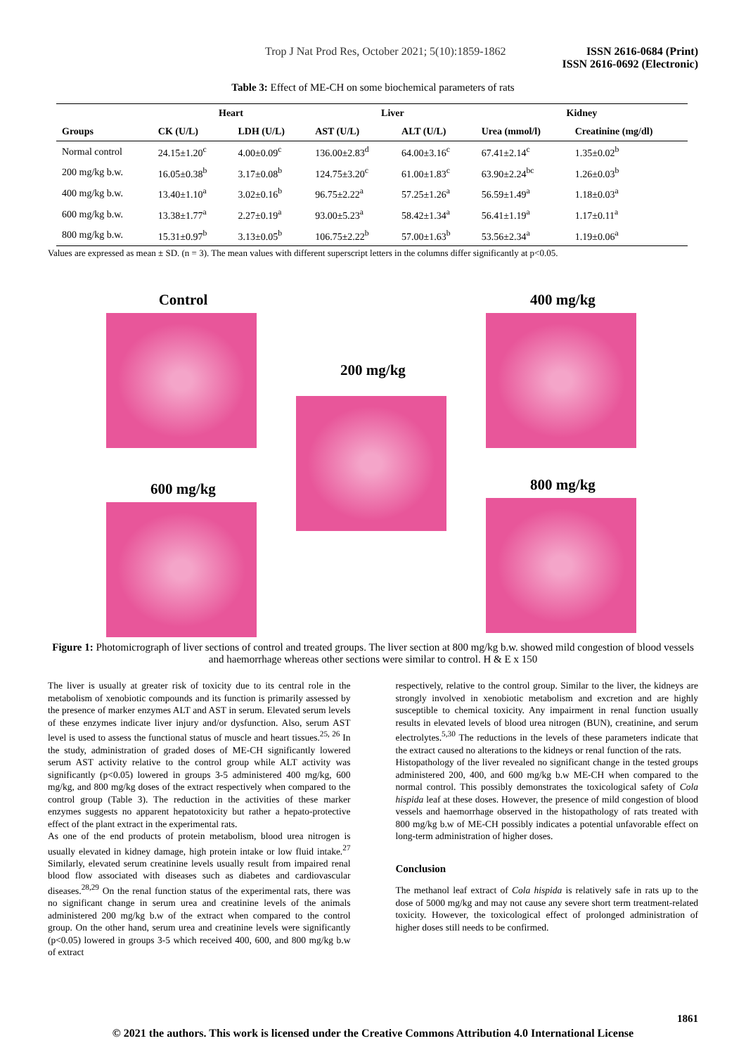Trop J Nat Prod Res, October 2021; 5(10):1859-1862 ISSN 2616-0684 (Print)
ISSN 2616-0692 (Electronic)
Table 3: Effect of ME-CH on some biochemical parameters of rats
| | Heart | | Liver | | Kidney | |
| --- | --- | --- | --- | --- | --- | --- |
| Groups | CK (U/L) | LDH (U/L) | AST (U/L) | ALT (U/L) | Urea (mmol/l) | Creatinine (mg/dl) |
| Normal control | 24.15±1.20<sup>c</sup> | 4.00±0.09<sup>c</sup> | 136.00±2.83<sup>d</sup> | 64.00±3.16<sup>c</sup> | 67.41±2.14<sup>c</sup> | 1.35±0.02<sup>b</sup> |
| 200 mg/kg b.w. | 16.05±0.38<sup>b</sup> | 3.17±0.08<sup>b</sup> | 124.75±3.20<sup>c</sup> | 61.00±1.83<sup>c</sup> | 63.90±2.24<sup>bc</sup> | 1.26±0.03<sup>b</sup> |
| 400 mg/kg b.w. | 13.40±1.10<sup>a</sup> | 3.02±0.16<sup>b</sup> | 96.75±2.22<sup>a</sup> | 57.25±1.26<sup>a</sup> | 56.59±1.49<sup>a</sup> | 1.18±0.03<sup>a</sup> |
| 600 mg/kg b.w. | 13.38±1.77<sup>a</sup> | 2.27±0.19<sup>a</sup> | 93.00±5.23<sup>a</sup> | 58.42±1.34<sup>a</sup> | 56.41±1.19<sup>a</sup> | 1.17±0.11<sup>a</sup> |
| 800 mg/kg b.w. | 15.31±0.97<sup>b</sup> | 3.13±0.05<sup>b</sup> | 106.75±2.22<sup>b</sup> | 57.00±1.63<sup>b</sup> | 53.56±2.34<sup>a</sup> | 1.19±0.06<sup>a</sup> |
Values are expressed as mean ± SD. (n = 3). The mean values with different superscript letters in the columns differ significantly at p<0.05.
Control
600 mg/kg
200 mg/kg
400 mg/kg
800 mg/kg
Figure 1: Photomicrograph of liver sections of control and treated groups. The liver section at 800 mg/kg b.w. showed mild congestion of blood vessels and haemorrhage whereas other sections were similar to control. H & E x 150
The liver is usually at greater risk of toxicity due to its central role in the metabolism of xenobiotic compounds and its function is primarily assessed by the presence of marker enzymes ALT and AST in serum. Elevated serum levels of these enzymes indicate liver injury and/or dysfunction. Also, serum AST level is used to assess the functional status of muscle and heart tissues.<sup>25, 26</sup> In the study, administration of graded doses of ME-CH significantly lowered serum AST activity relative to the control group while ALT activity was significantly (p<0.05) lowered in groups 3-5 administered 400 mg/kg, 600 mg/kg, and 800 mg/kg doses of the extract respectively when compared to the control group (Table 3). The reduction in the activities of these marker enzymes suggests no apparent hepatotoxicity but rather a hepato-protective effect of the plant extract in the experimental rats.
As one of the end products of protein metabolism, blood urea nitrogen is usually elevated in kidney damage, high protein intake or low fluid intake.<sup>27</sup> Similarly, elevated serum creatinine levels usually result from impaired renal blood flow associated with diseases such as diabetes and cardiovascular diseases.<sup>28,29</sup> On the renal function status of the experimental rats, there was no significant change in serum urea and creatinine levels of the animals administered 200 mg/kg b.w of the extract when compared to the control group. On the other hand, serum urea and creatinine levels were significantly (p<0.05) lowered in groups 3-5 which received 400, 600, and 800 mg/kg b.w of extract
respectively, relative to the control group. Similar to the liver, the kidneys are strongly involved in xenobiotic metabolism and excretion and are highly susceptible to chemical toxicity. Any impairment in renal function usually results in elevated levels of blood urea nitrogen (BUN), creatinine, and serum electrolytes.<sup>5,30</sup> The reductions in the levels of these parameters indicate that the extract caused no alterations to the kidneys or renal function of the rats.
Histopathology of the liver revealed no significant change in the tested groups administered 200, 400, and 600 mg/kg b.w ME-CH when compared to the normal control. This possibly demonstrates the toxicological safety of Cola hispida leaf at these doses. However, the presence of mild congestion of blood vessels and haemorrhage observed in the histopathology of rats treated with 800 mg/kg b.w of ME-CH possibly indicates a potential unfavorable effect on long-term administration of higher doses.
Conclusion
The methanol leaf extract of Cola hispida is relatively safe in rats up to the dose of 5000 mg/kg and may not cause any severe short term treatment-related toxicity. However, the toxicological effect of prolonged administration of higher doses still needs to be confirmed.
1861
© 2021 the authors. This work is licensed under the Creative Commons Attribution 4.0 International License